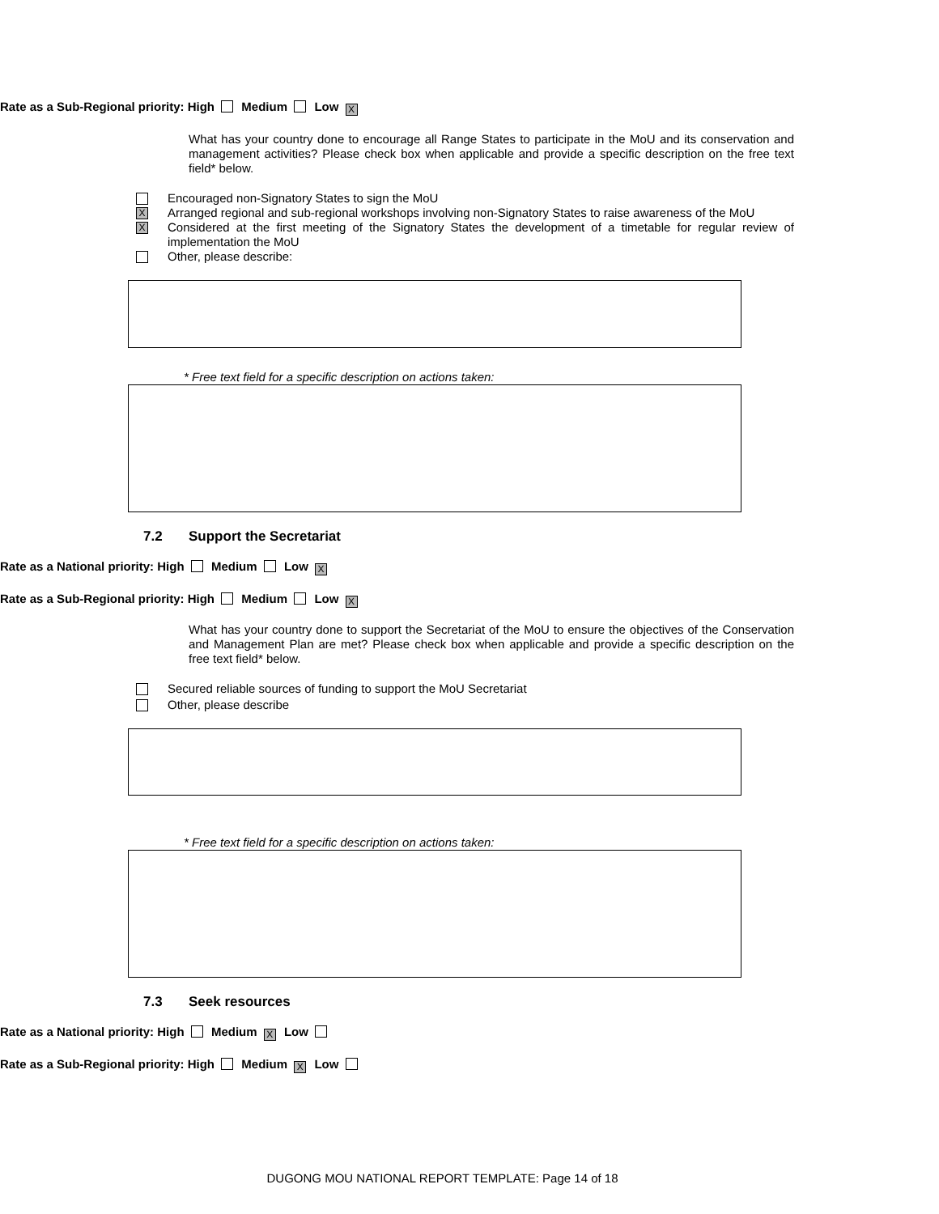Rate as a Sub-Regional priority: High Medium Low X
What has your country done to encourage all Range States to participate in the MoU and its conservation and management activities? Please check box when applicable and provide a specific description on the free text field* below.
Encouraged non-Signatory States to sign the MoU
X Arranged regional and sub-regional workshops involving non-Signatory States to raise awareness of the MoU
X Considered at the first meeting of the Signatory States the development of a timetable for regular review of implementation the MoU
Other, please describe:
* Free text field for a specific description on actions taken:
7.2 Support the Secretariat
Rate as a National priority: High Medium Low X
Rate as a Sub-Regional priority: High Medium Low X
What has your country done to support the Secretariat of the MoU to ensure the objectives of the Conservation and Management Plan are met? Please check box when applicable and provide a specific description on the free text field* below.
Secured reliable sources of funding to support the MoU Secretariat
Other, please describe
* Free text field for a specific description on actions taken:
7.3 Seek resources
Rate as a National priority: High Medium X Low
Rate as a Sub-Regional priority: High Medium X Low
DUGONG MOU NATIONAL REPORT TEMPLATE: Page 14 of 18